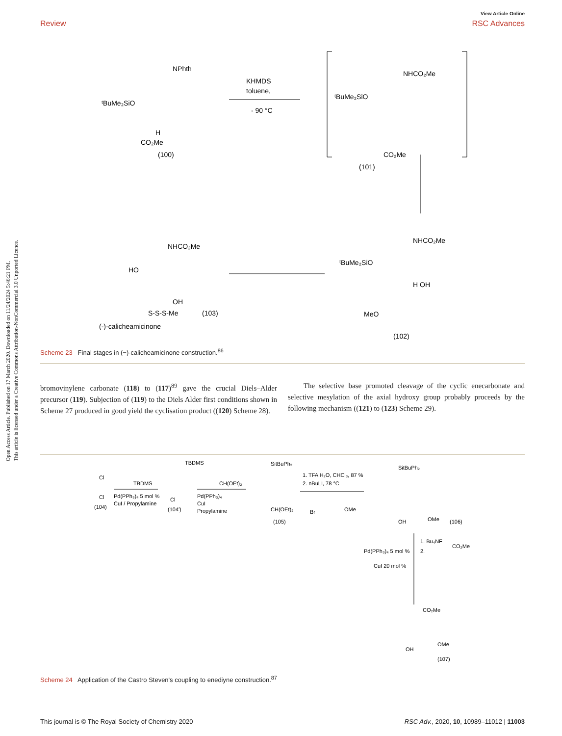Open Access Article. Published on 17 March 2020. Downloaded on 11/24/2024 5:46:21 PM.
This article is licensed under a Creative Commons Attribution-NonCommercial 3.0 Unported Licence.
View Article Online
Review RSC Advances
NPhth
ᵗBuMe₂SiO
H
CO₂Me
(100)
KHMDS
toluene,
- 90 °C
NHCO₂Me
ᵗBuMe₂SiO
CO₂Me
(101)
NHCO₂Me
ᵗBuMe₂SiO
H OH
MeO
(102)
NHCO₂Me
HO
OH
S-S-S-Me
(103)
(-)-calicheamicinone
Scheme 23 Final stages in (−)-calicheamicinone construction.<sup>86</sup>
bromovinylene carbonate (118) to (117)<sup>89</sup> gave the crucial Diels–Alder precursor (119). Subjection of (119) to the Diels Alder first conditions shown in Scheme 27 produced in good yield the cyclisation product ((120) Scheme 28).
The selective base promoted cleavage of the cyclic enecarbonate and selective mesylation of the axial hydroxy group probably proceeds by the following mechanism ((121) to (123) Scheme 29).
Cl
Cl
(104)
TBDMS
Pd(PPh₃)₄ 5 mol %
CuI / Propylamine
TBDMS
Cl
(104')
CH(OEt)₂
Pd(PPh₃)₄
CuI
Propylamine
SitBuPh₂
CH(OEt)₂
(105)
1. TFA H₂O, CHCl₃, 87 %
2. nBuLI, 78 °C
Br
OMe
SitBuPh₂
OH
OMe
(106)
Pd(PPh₃)₄ 5 mol %
CuI 20 mol %
1. Bu₄NF
2.
CO₂Me
CO₂Me
OH
OMe
(107)
Scheme 24 Application of the Castro Steven's coupling to enediyne construction.<sup>87</sup>
This journal is © The Royal Society of Chemistry 2020 RSC Adv., 2020, 10, 10989–11012 | 11003